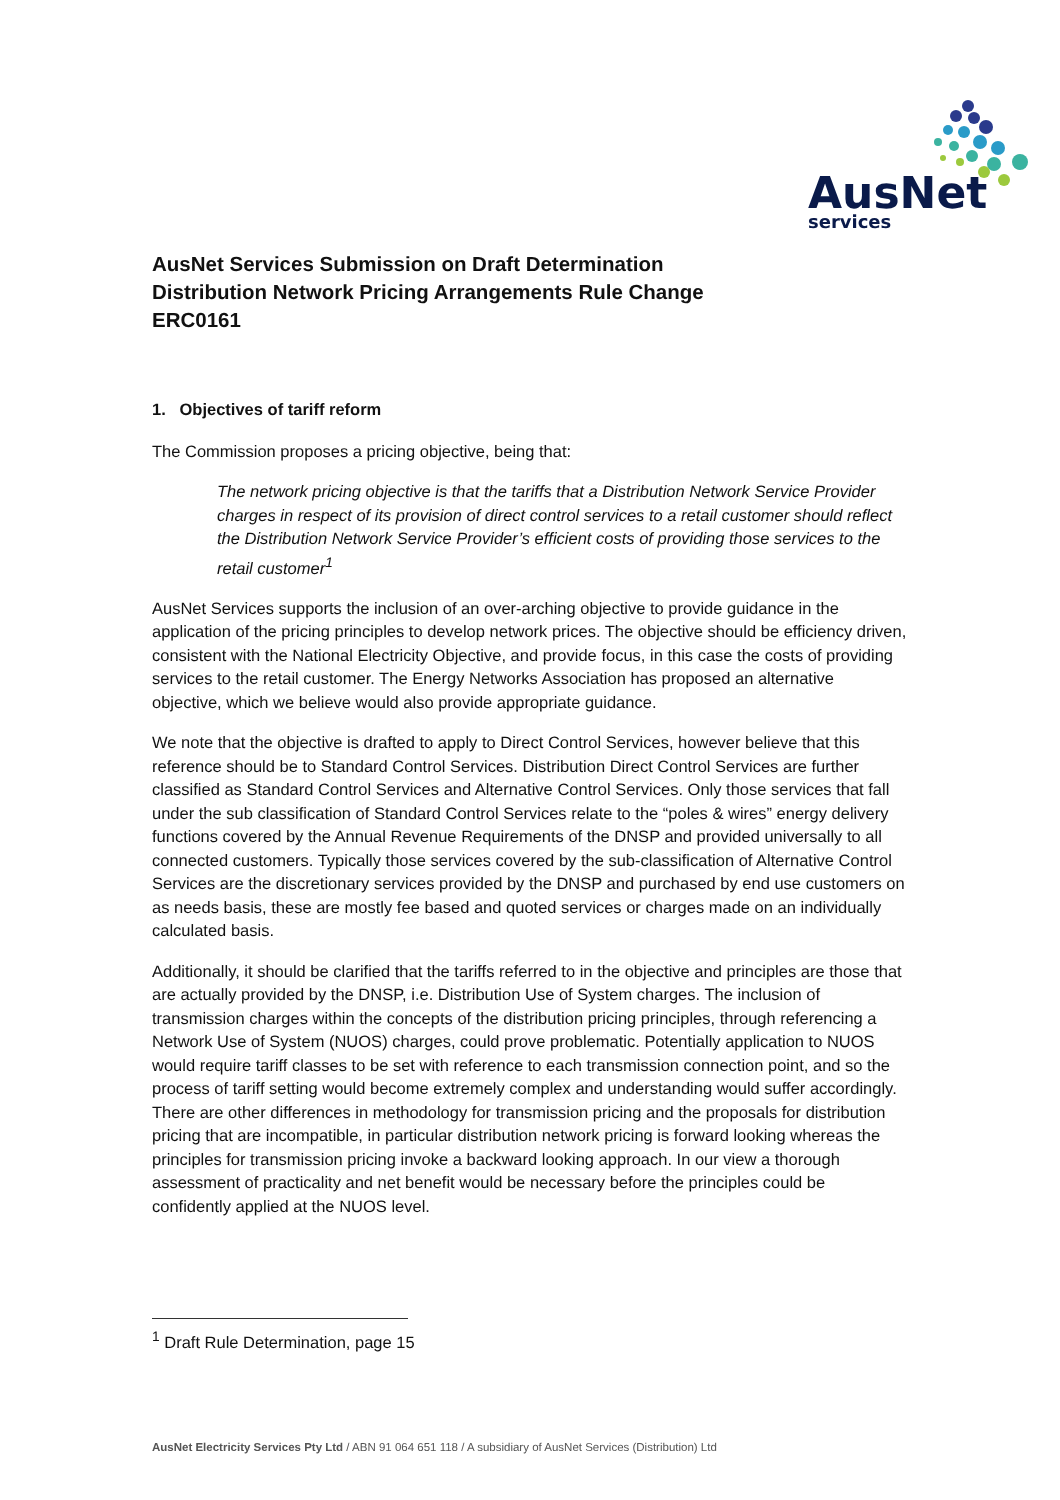AusNet
services
AusNet Services Submission on Draft Determination
Distribution Network Pricing Arrangements Rule Change
ERC0161
1. Objectives of tariff reform
The Commission proposes a pricing objective, being that:
The network pricing objective is that the tariffs that a Distribution Network Service Provider charges in respect of its provision of direct control services to a retail customer should reflect the Distribution Network Service Provider’s efficient costs of providing those services to the retail customer<sup>1</sup>
AusNet Services supports the inclusion of an over-arching objective to provide guidance in the application of the pricing principles to develop network prices. The objective should be efficiency driven, consistent with the National Electricity Objective, and provide focus, in this case the costs of providing services to the retail customer. The Energy Networks Association has proposed an alternative objective, which we believe would also provide appropriate guidance.
We note that the objective is drafted to apply to Direct Control Services, however believe that this reference should be to Standard Control Services. Distribution Direct Control Services are further classified as Standard Control Services and Alternative Control Services. Only those services that fall under the sub classification of Standard Control Services relate to the “poles & wires” energy delivery functions covered by the Annual Revenue Requirements of the DNSP and provided universally to all connected customers. Typically those services covered by the sub-classification of Alternative Control Services are the discretionary services provided by the DNSP and purchased by end use customers on as needs basis, these are mostly fee based and quoted services or charges made on an individually calculated basis.
Additionally, it should be clarified that the tariffs referred to in the objective and principles are those that are actually provided by the DNSP, i.e. Distribution Use of System charges. The inclusion of transmission charges within the concepts of the distribution pricing principles, through referencing a Network Use of System (NUOS) charges, could prove problematic. Potentially application to NUOS would require tariff classes to be set with reference to each transmission connection point, and so the process of tariff setting would become extremely complex and understanding would suffer accordingly. There are other differences in methodology for transmission pricing and the proposals for distribution pricing that are incompatible, in particular distribution network pricing is forward looking whereas the principles for transmission pricing invoke a backward looking approach. In our view a thorough assessment of practicality and net benefit would be necessary before the principles could be confidently applied at the NUOS level.
<sup>1</sup> Draft Rule Determination, page 15
AusNet Electricity Services Pty Ltd / ABN 91 064 651 118 / A subsidiary of AusNet Services (Distribution) Ltd